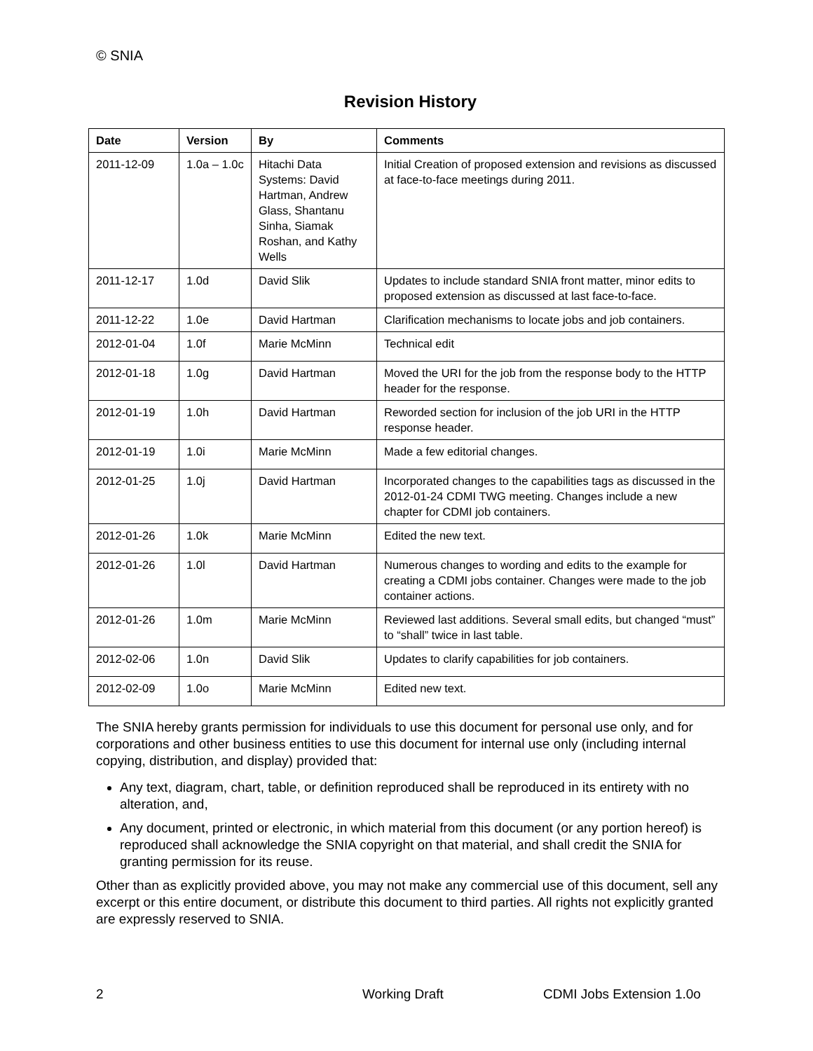© SNIA
Revision History
| Date | Version | By | Comments |
| --- | --- | --- | --- |
| 2011-12-09 | 1.0a – 1.0c | Hitachi Data Systems: David Hartman, Andrew Glass, Shantanu Sinha, Siamak Roshan, and Kathy Wells | Initial Creation of proposed extension and revisions as discussed at face-to-face meetings during 2011. |
| 2011-12-17 | 1.0d | David Slik | Updates to include standard SNIA front matter, minor edits to proposed extension as discussed at last face-to-face. |
| 2011-12-22 | 1.0e | David Hartman | Clarification mechanisms to locate jobs and job containers. |
| 2012-01-04 | 1.0f | Marie McMinn | Technical edit |
| 2012-01-18 | 1.0g | David Hartman | Moved the URI for the job from the response body to the HTTP header for the response. |
| 2012-01-19 | 1.0h | David Hartman | Reworded section for inclusion of the job URI in the HTTP response header. |
| 2012-01-19 | 1.0i | Marie McMinn | Made a few editorial changes. |
| 2012-01-25 | 1.0j | David Hartman | Incorporated changes to the capabilities tags as discussed in the 2012-01-24 CDMI TWG meeting. Changes include a new chapter for CDMI job containers. |
| 2012-01-26 | 1.0k | Marie McMinn | Edited the new text. |
| 2012-01-26 | 1.0l | David Hartman | Numerous changes to wording and edits to the example for creating a CDMI jobs container. Changes were made to the job container actions. |
| 2012-01-26 | 1.0m | Marie McMinn | Reviewed last additions. Several small edits, but changed “must” to “shall” twice in last table. |
| 2012-02-06 | 1.0n | David Slik | Updates to clarify capabilities for job containers. |
| 2012-02-09 | 1.0o | Marie McMinn | Edited new text. |
The SNIA hereby grants permission for individuals to use this document for personal use only, and for corporations and other business entities to use this document for internal use only (including internal copying, distribution, and display) provided that:
Any text, diagram, chart, table, or definition reproduced shall be reproduced in its entirety with no alteration, and,
Any document, printed or electronic, in which material from this document (or any portion hereof) is reproduced shall acknowledge the SNIA copyright on that material, and shall credit the SNIA for granting permission for its reuse.
Other than as explicitly provided above, you may not make any commercial use of this document, sell any excerpt or this entire document, or distribute this document to third parties. All rights not explicitly granted are expressly reserved to SNIA.
2 Working Draft CDMI Jobs Extension 1.0o